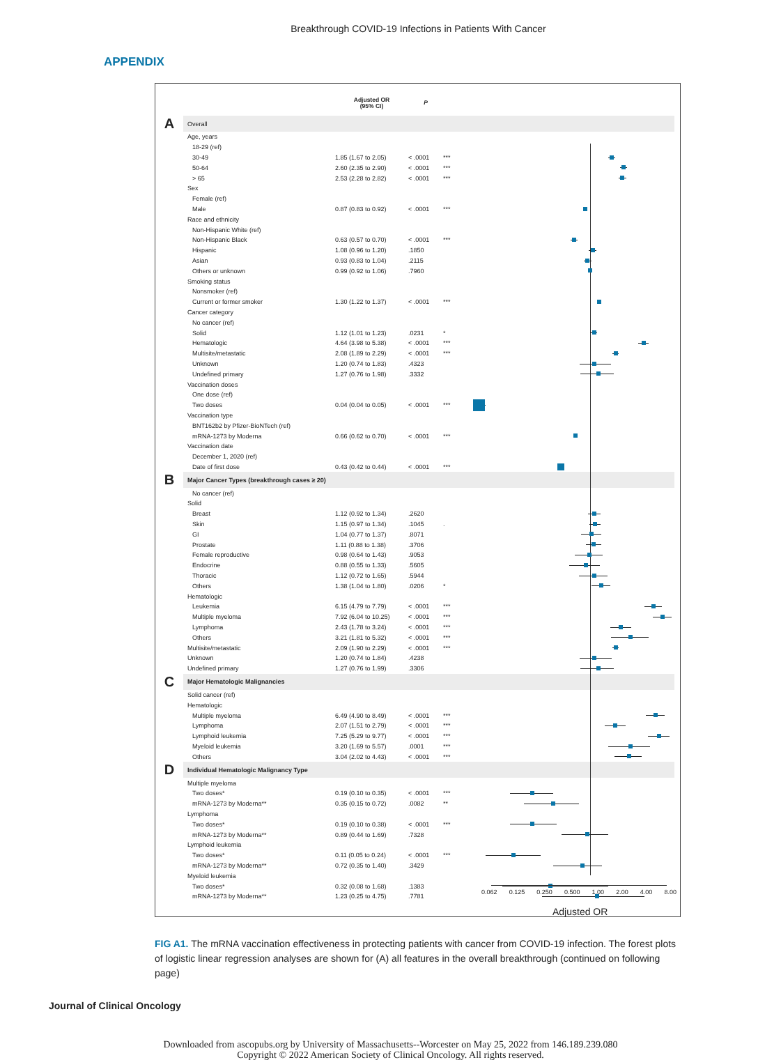Breakthrough COVID-19 Infections in Patients With Cancer
APPENDIX
| | | Adjusted OR (95% CI) | P | | |
| --- | --- | --- | --- | --- | --- |
| A | Overall | | | | |
| | Age, years | | | | |
| | 18-29 (ref) | | | | |
| | 30-49 | 1.85 (1.67 to 2.05) | < .0001 | *** | |
| | 50-64 | 2.60 (2.35 to 2.90) | < .0001 | *** | |
| | > 65 | 2.53 (2.28 to 2.82) | < .0001 | *** | |
| | Sex | | | | |
| | Female (ref) | | | | |
| | Male | 0.87 (0.83 to 0.92) | < .0001 | *** | |
| | Race and ethnicity | | | | |
| | Non-Hispanic White (ref) | | | | |
| | Non-Hispanic Black | 0.63 (0.57 to 0.70) | < .0001 | *** | |
| | Hispanic | 1.08 (0.96 to 1.20) | .1850 | | |
| | Asian | 0.93 (0.83 to 1.04) | .2115 | | |
| | Others or unknown | 0.99 (0.92 to 1.06) | .7960 | | |
| | Smoking status | | | | |
| | Nonsmoker (ref) | | | | |
| | Current or former smoker | 1.30 (1.22 to 1.37) | < .0001 | *** | |
| | Cancer category | | | | |
| | No cancer (ref) | | | | |
| | Solid | 1.12 (1.01 to 1.23) | .0231 | * | |
| | Hematologic | 4.64 (3.98 to 5.38) | < .0001 | *** | |
| | Multisite/metastatic | 2.08 (1.89 to 2.29) | < .0001 | *** | |
| | Unknown | 1.20 (0.74 to 1.83) | .4323 | | |
| | Undefined primary | 1.27 (0.76 to 1.98) | .3332 | | |
| | Vaccination doses | | | | |
| | One dose (ref) | | | | |
| | Two doses | 0.04 (0.04 to 0.05) | < .0001 | *** | |
| | Vaccination type | | | | |
| | BNT162b2 by Pfizer-BioNTech (ref) | | | | |
| | mRNA-1273 by Moderna | 0.66 (0.62 to 0.70) | < .0001 | *** | |
| | Vaccination date | | | | |
| | December 1, 2020 (ref) | | | | |
| | Date of first dose | 0.43 (0.42 to 0.44) | < .0001 | *** | |
| B | Major Cancer Types (breakthrough cases ≥ 20) | | | | |
| | No cancer (ref) | | | | |
| | Solid | | | | |
| | Breast | 1.12 (0.92 to 1.34) | .2620 | | |
| | Skin | 1.15 (0.97 to 1.34) | .1045 | . | |
| | GI | 1.04 (0.77 to 1.37) | .8071 | | |
| | Prostate | 1.11 (0.88 to 1.38) | .3706 | | |
| | Female reproductive | 0.98 (0.64 to 1.43) | .9053 | | |
| | Endocrine | 0.88 (0.55 to 1.33) | .5605 | | |
| | Thoracic | 1.12 (0.72 to 1.65) | .5944 | | |
| | Others | 1.38 (1.04 to 1.80) | .0206 | * | |
| | Hematologic | | | | |
| | Leukemia | 6.15 (4.79 to 7.79) | < .0001 | *** | |
| | Multiple myeloma | 7.92 (6.04 to 10.25) | < .0001 | *** | |
| | Lymphoma | 2.43 (1.78 to 3.24) | < .0001 | *** | |
| | Others | 3.21 (1.81 to 5.32) | < .0001 | *** | |
| | Multisite/metastatic | 2.09 (1.90 to 2.29) | < .0001 | *** | |
| | Unknown | 1.20 (0.74 to 1.84) | .4238 | | |
| | Undefined primary | 1.27 (0.76 to 1.99) | .3306 | | |
| C | Major Hematologic Malignancies | | | | |
| | Solid cancer (ref) | | | | |
| | Hematologic | | | | |
| | Multiple myeloma | 6.49 (4.90 to 8.49) | < .0001 | *** | |
| | Lymphoma | 2.07 (1.51 to 2.79) | < .0001 | *** | |
| | Lymphoid leukemia | 7.25 (5.29 to 9.77) | < .0001 | *** | |
| | Myeloid leukemia | 3.20 (1.69 to 5.57) | .0001 | *** | |
| | Others | 3.04 (2.02 to 4.43) | < .0001 | *** | |
| D | Individual Hematologic Malignancy Type | | | | |
| | Multiple myeloma | | | | |
| | Two doses* | 0.19 (0.10 to 0.35) | < .0001 | *** | |
| | mRNA-1273 by Moderna** | 0.35 (0.15 to 0.72) | .0082 | ** | |
| | Lymphoma | | | | |
| | Two doses* | 0.19 (0.10 to 0.38) | < .0001 | *** | |
| | mRNA-1273 by Moderna** | 0.89 (0.44 to 1.69) | .7328 | | |
| | Lymphoid leukemia | | | | |
| | Two doses* | 0.11 (0.05 to 0.24) | < .0001 | *** | |
| | mRNA-1273 by Moderna** | 0.72 (0.35 to 1.40) | .3429 | | |
| | Myeloid leukemia | | | | |
| | Two doses* | 0.32 (0.08 to 1.68) | .1383 | | |
| | mRNA-1273 by Moderna** | 1.23 (0.25 to 4.75) | .7781 | | |
0.062 0.125 0.250 0.500 1.00 2.00 4.00 8.00
Adjusted OR
FIG A1. The mRNA vaccination effectiveness in protecting patients with cancer from COVID-19 infection. The forest plots of logistic linear regression analyses are shown for (A) all features in the overall breakthrough (continued on following page)
Journal of Clinical Oncology
Downloaded from ascopubs.org by University of Massachusetts--Worcester on May 25, 2022 from 146.189.239.080
Copyright © 2022 American Society of Clinical Oncology. All rights reserved.